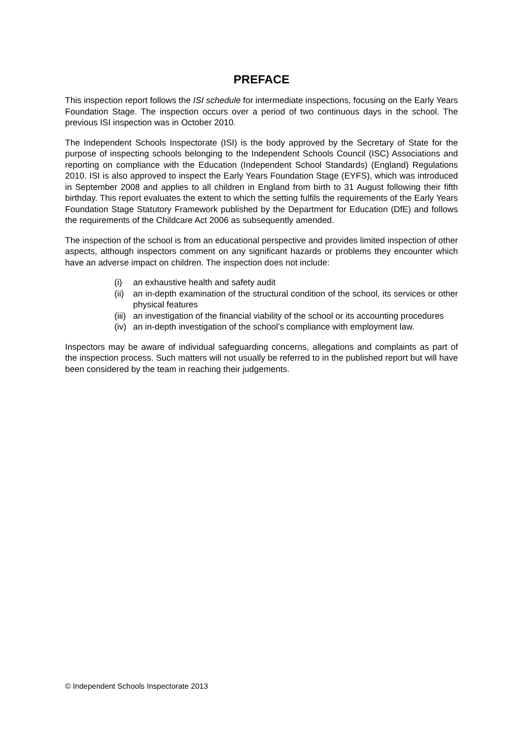PREFACE
This inspection report follows the ISI schedule for intermediate inspections, focusing on the Early Years Foundation Stage. The inspection occurs over a period of two continuous days in the school. The previous ISI inspection was in October 2010.
The Independent Schools Inspectorate (ISI) is the body approved by the Secretary of State for the purpose of inspecting schools belonging to the Independent Schools Council (ISC) Associations and reporting on compliance with the Education (Independent School Standards) (England) Regulations 2010. ISI is also approved to inspect the Early Years Foundation Stage (EYFS), which was introduced in September 2008 and applies to all children in England from birth to 31 August following their fifth birthday. This report evaluates the extent to which the setting fulfils the requirements of the Early Years Foundation Stage Statutory Framework published by the Department for Education (DfE) and follows the requirements of the Childcare Act 2006 as subsequently amended.
The inspection of the school is from an educational perspective and provides limited inspection of other aspects, although inspectors comment on any significant hazards or problems they encounter which have an adverse impact on children. The inspection does not include:
(i) an exhaustive health and safety audit
(ii) an in-depth examination of the structural condition of the school, its services or other physical features
(iii) an investigation of the financial viability of the school or its accounting procedures
(iv) an in-depth investigation of the school’s compliance with employment law.
Inspectors may be aware of individual safeguarding concerns, allegations and complaints as part of the inspection process. Such matters will not usually be referred to in the published report but will have been considered by the team in reaching their judgements.
© Independent Schools Inspectorate 2013